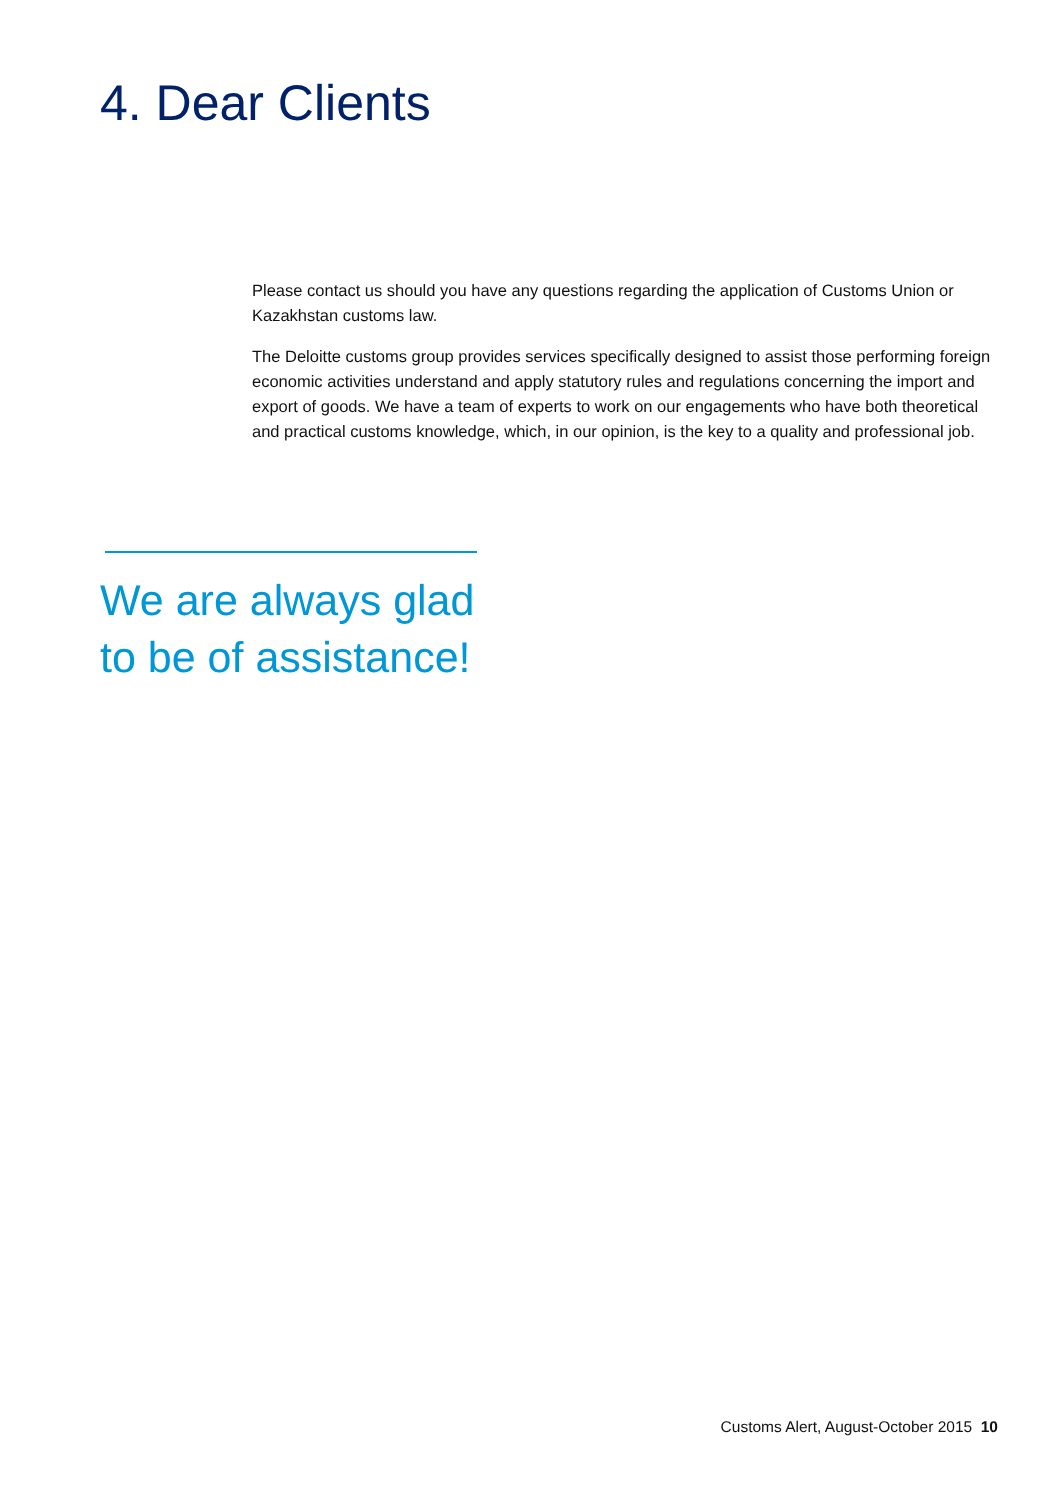4. Dear Clients
Please contact us should you have any questions regarding the application of Customs Union or Kazakhstan customs law.
The Deloitte customs group provides services specifically designed to assist those performing foreign economic activities understand and apply statutory rules and regulations concerning the import and export of goods. We have a team of experts to work on our engagements who have both theoretical and practical customs knowledge, which, in our opinion, is the key to a quality and professional job.
We are always glad
to be of assistance!
Customs Alert, August-October 2015 10